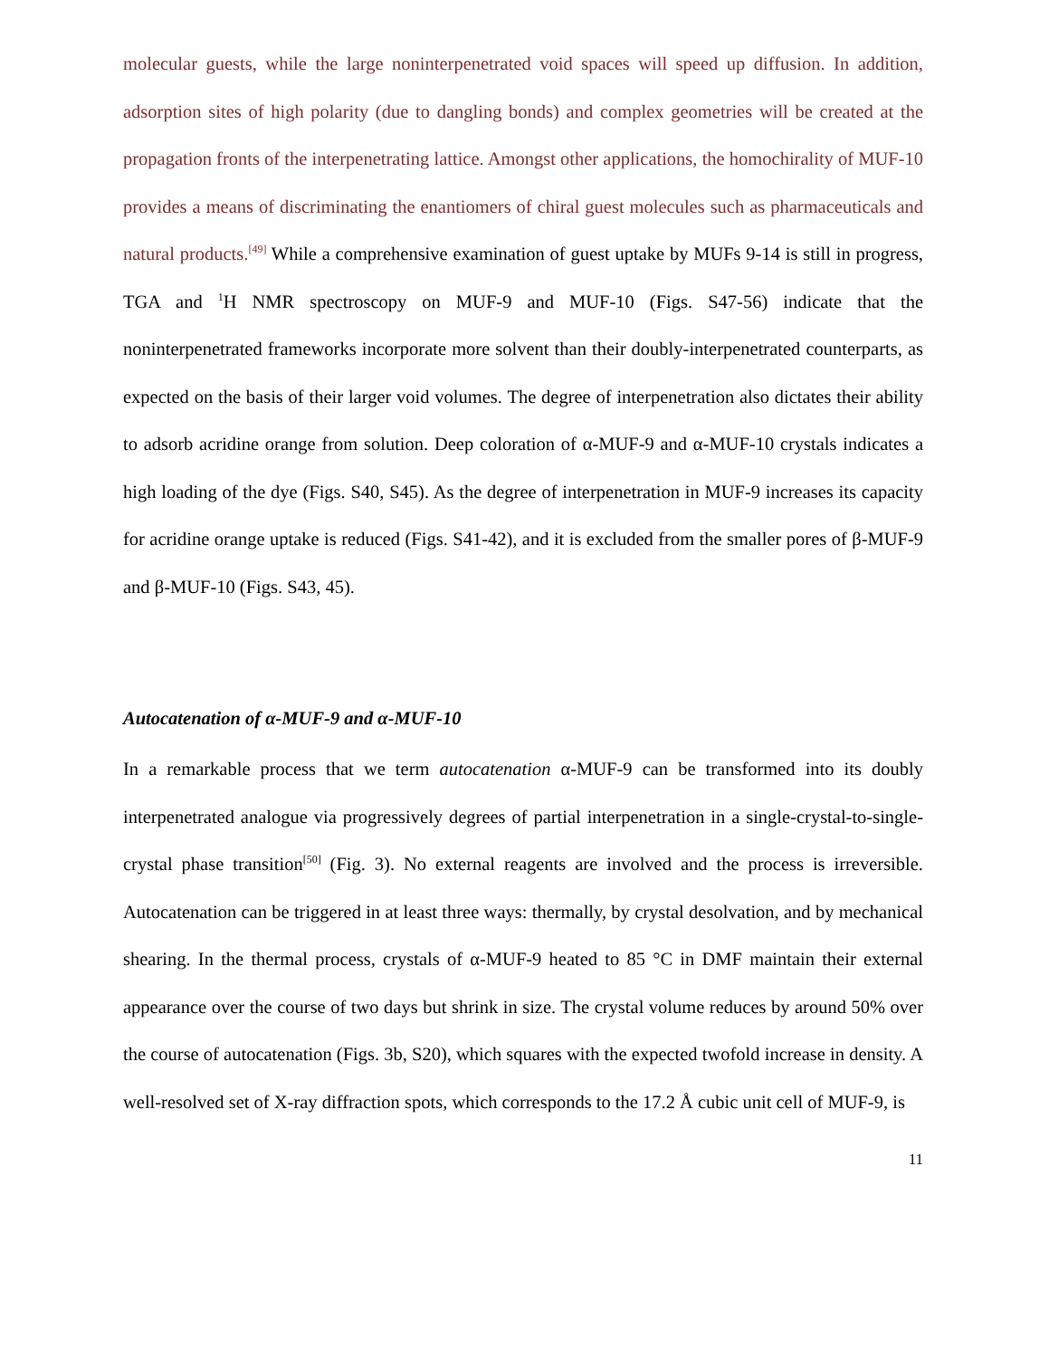molecular guests, while the large noninterpenetrated void spaces will speed up diffusion. In addition, adsorption sites of high polarity (due to dangling bonds) and complex geometries will be created at the propagation fronts of the interpenetrating lattice. Amongst other applications, the homochirality of MUF-10 provides a means of discriminating the enantiomers of chiral guest molecules such as pharmaceuticals and natural products.<sup>[49]</sup> While a comprehensive examination of guest uptake by MUFs 9-14 is still in progress, TGA and <sup>1</sup>H NMR spectroscopy on MUF-9 and MUF-10 (Figs. S47-56) indicate that the noninterpenetrated frameworks incorporate more solvent than their doubly-interpenetrated counterparts, as expected on the basis of their larger void volumes. The degree of interpenetration also dictates their ability to adsorb acridine orange from solution. Deep coloration of α-MUF-9 and α-MUF-10 crystals indicates a high loading of the dye (Figs. S40, S45). As the degree of interpenetration in MUF-9 increases its capacity for acridine orange uptake is reduced (Figs. S41-42), and it is excluded from the smaller pores of β-MUF-9 and β-MUF-10 (Figs. S43, 45).
Autocatenation of α-MUF-9 and α-MUF-10
In a remarkable process that we term autocatenation α-MUF-9 can be transformed into its doubly interpenetrated analogue via progressively degrees of partial interpenetration in a single-crystal-to-single-crystal phase transition<sup>[50]</sup> (Fig. 3). No external reagents are involved and the process is irreversible. Autocatenation can be triggered in at least three ways: thermally, by crystal desolvation, and by mechanical shearing. In the thermal process, crystals of α-MUF-9 heated to 85 °C in DMF maintain their external appearance over the course of two days but shrink in size. The crystal volume reduces by around 50% over the course of autocatenation (Figs. 3b, S20), which squares with the expected twofold increase in density. A well-resolved set of X-ray diffraction spots, which corresponds to the 17.2 Å cubic unit cell of MUF-9, is
11